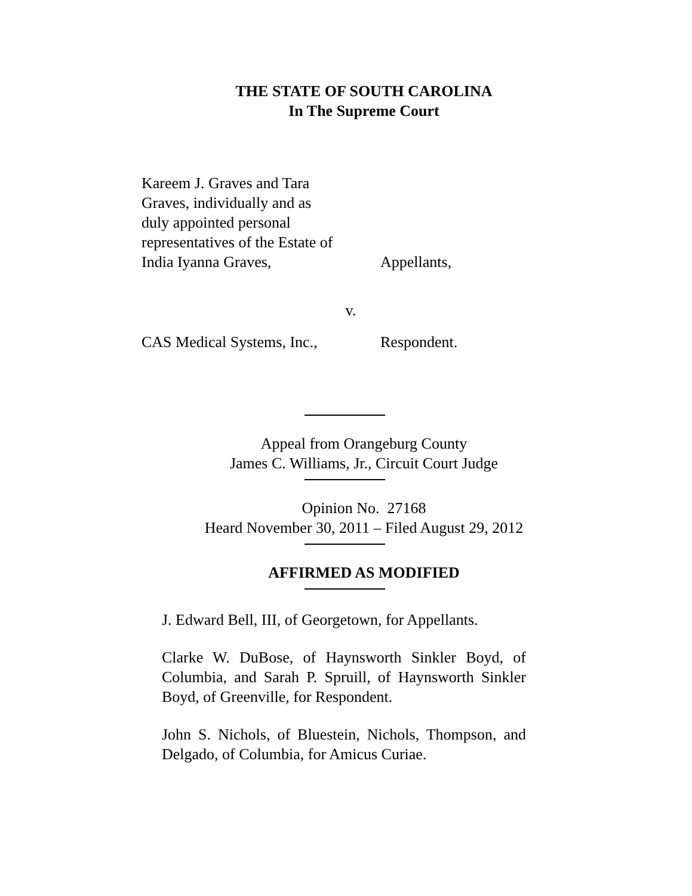THE STATE OF SOUTH CAROLINA
In The Supreme Court
Kareem J. Graves and Tara
Graves, individually and as
duly appointed personal
representatives of the Estate of
India Iyanna Graves,
Appellants,
v.
CAS Medical Systems, Inc.,
Respondent.
Appeal from Orangeburg County
James C. Williams, Jr., Circuit Court Judge
Opinion No. 27168
Heard November 30, 2011 – Filed August 29, 2012
AFFIRMED AS MODIFIED
J. Edward Bell, III, of Georgetown, for Appellants.
Clarke W. DuBose, of Haynsworth Sinkler Boyd, of Columbia, and Sarah P. Spruill, of Haynsworth Sinkler Boyd, of Greenville, for Respondent.
John S. Nichols, of Bluestein, Nichols, Thompson, and Delgado, of Columbia, for Amicus Curiae.